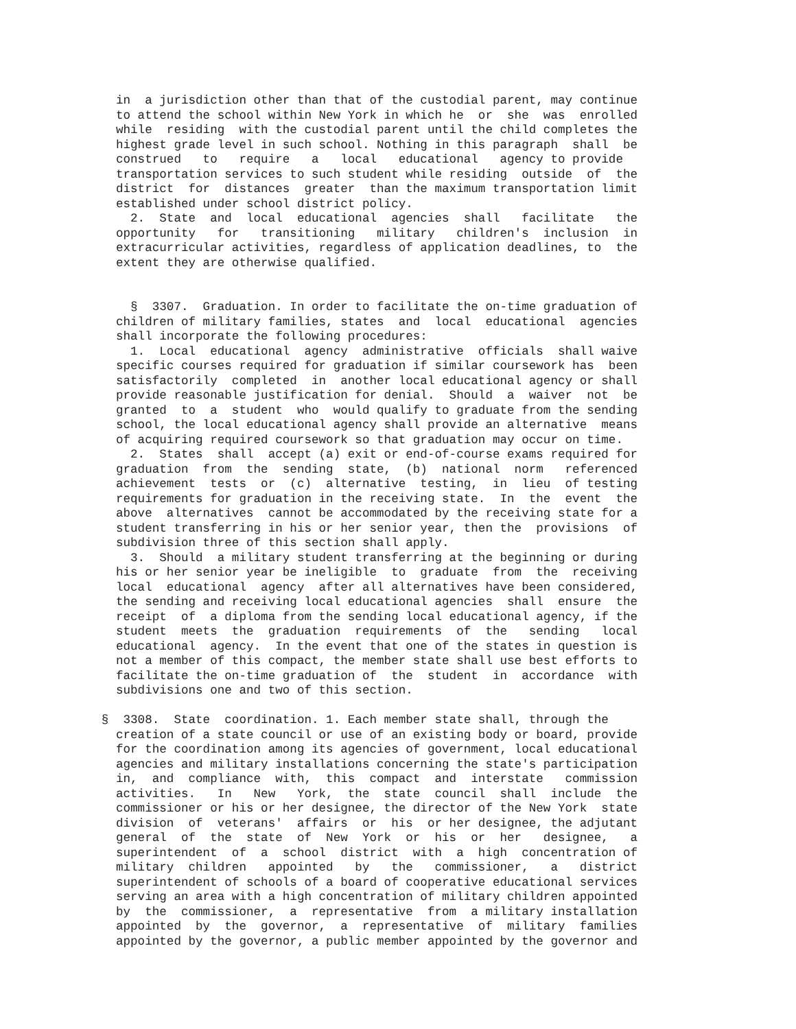in  a jurisdiction other than that of the custodial parent, may continue
                to attend the school within New York in which he  or  she  was  enrolled
                while  residing  with the custodial parent until the child completes the
                highest grade level in such school. Nothing in this paragraph  shall  be
                construed   to   require   a   local   educational   agency to provide
                transportation services to such student while residing  outside  of  the
                district  for  distances  greater  than the maximum transportation limit
                established under school district policy.
                  2.  State  and  local  educational  agencies  shall   facilitate   the
                opportunity   for   transitioning   military   children's  inclusion  in
                extracurricular activities, regardless of application deadlines, to  the
                extent they are otherwise qualified.


                  §  3307.  Graduation. In order to facilitate the on-time graduation of
                children of military families, states  and  local  educational  agencies
                shall incorporate the following procedures:
                  1.  Local  educational  agency  administrative  officials  shall waive
                specific courses required for graduation if similar coursework has  been
                satisfactorily  completed  in  another local educational agency or shall
                provide reasonable justification for denial.  Should  a  waiver  not  be
                granted  to  a  student  who  would qualify to graduate from the sending
                school, the local educational agency shall provide an alternative  means
                of acquiring required coursework so that graduation may occur on time.
                  2.  States  shall  accept (a) exit or end-of-course exams required for
                graduation  from  the  sending  state,  (b)  national  norm   referenced
                achievement  tests  or  (c)  alternative  testing,  in  lieu  of testing
                requirements for graduation in the receiving state.  In  the  event  the
                above  alternatives  cannot be accommodated by the receiving state for a
                student transferring in his or her senior year, then the  provisions  of
                subdivision three of this section shall apply.
                  3.  Should  a military student transferring at the beginning or during
                his or her senior year be ineligible  to  graduate  from  the  receiving
                local  educational  agency  after all alternatives have been considered,
                the sending and receiving local educational agencies  shall  ensure  the
                receipt  of  a diploma from the sending local educational agency, if the
                student  meets  the  graduation  requirements  of  the   sending   local
                educational  agency.  In the event that one of the states in question is
                not a member of this compact, the member state shall use best efforts to
                facilitate the on-time graduation of  the  student  in  accordance  with
                subdivisions one and two of this section.

              §  3308.  State  coordination. 1. Each member state shall, through the
                creation of a state council or use of an existing body or board, provide
                for the coordination among its agencies of government, local educational
                agencies and military installations concerning the state's participation
                in,  and  compliance  with,  this  compact  and  interstate   commission
                activities.   In   New   York,  the  state  council  shall  include  the
                commissioner or his or her designee, the director of the New York  state
                division  of  veterans'  affairs  or  his  or her designee, the adjutant
                general  of  the  state  of  New  York  or  his  or  her   designee,   a
                superintendent  of  a  school  district  with  a  high  concentration of
                military  children   appointed   by   the   commissioner,   a   district
                superintendent of schools of a board of cooperative educational services
                serving an area with a high concentration of military children appointed
                by  the  commissioner,  a  representative  from  a military installation
                appointed  by  the  governor,  a  representative  of  military  families
                appointed by the governor, a public member appointed by the governor and